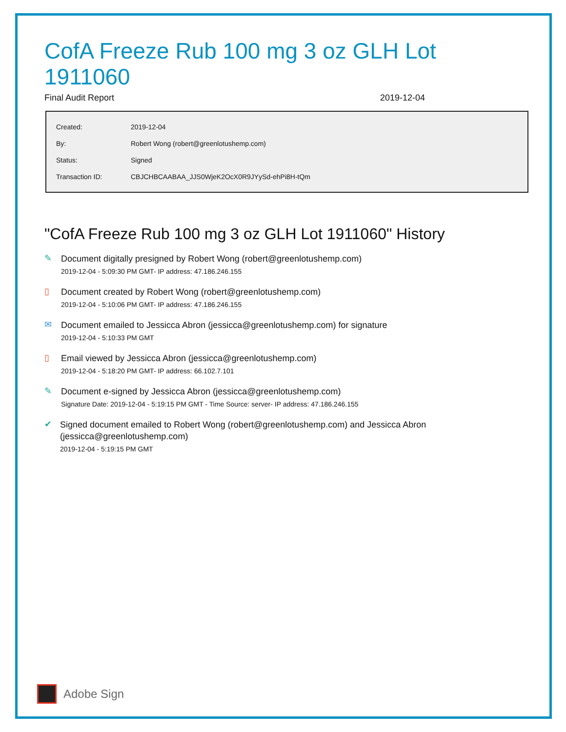CofA Freeze Rub 100 mg 3 oz GLH Lot 1911060
Final Audit Report 2019-12-04
| Created: | 2019-12-04 |
| By: | Robert Wong (robert@greenlotushemp.com) |
| Status: | Signed |
| Transaction ID: | CBJCHBCAABAA_JJS0WjeK2OcX0R9JYySd-ehPi8H-tQm |
"CofA Freeze Rub 100 mg 3 oz GLH Lot 1911060" History
✎
Document digitally presigned by Robert Wong (robert@greenlotushemp.com)
2019-12-04 - 5:09:30 PM GMT- IP address: 47.186.246.155
▯
Document created by Robert Wong (robert@greenlotushemp.com)
2019-12-04 - 5:10:06 PM GMT- IP address: 47.186.246.155
✉
Document emailed to Jessicca Abron (jessicca@greenlotushemp.com) for signature
2019-12-04 - 5:10:33 PM GMT
▯
Email viewed by Jessicca Abron (jessicca@greenlotushemp.com)
2019-12-04 - 5:18:20 PM GMT- IP address: 66.102.7.101
✎
Document e-signed by Jessicca Abron (jessicca@greenlotushemp.com)
Signature Date: 2019-12-04 - 5:19:15 PM GMT - Time Source: server- IP address: 47.186.246.155
✔
Signed document emailed to Robert Wong (robert@greenlotushemp.com) and Jessicca Abron (jessicca@greenlotushemp.com)
2019-12-04 - 5:19:15 PM GMT
Adobe Sign